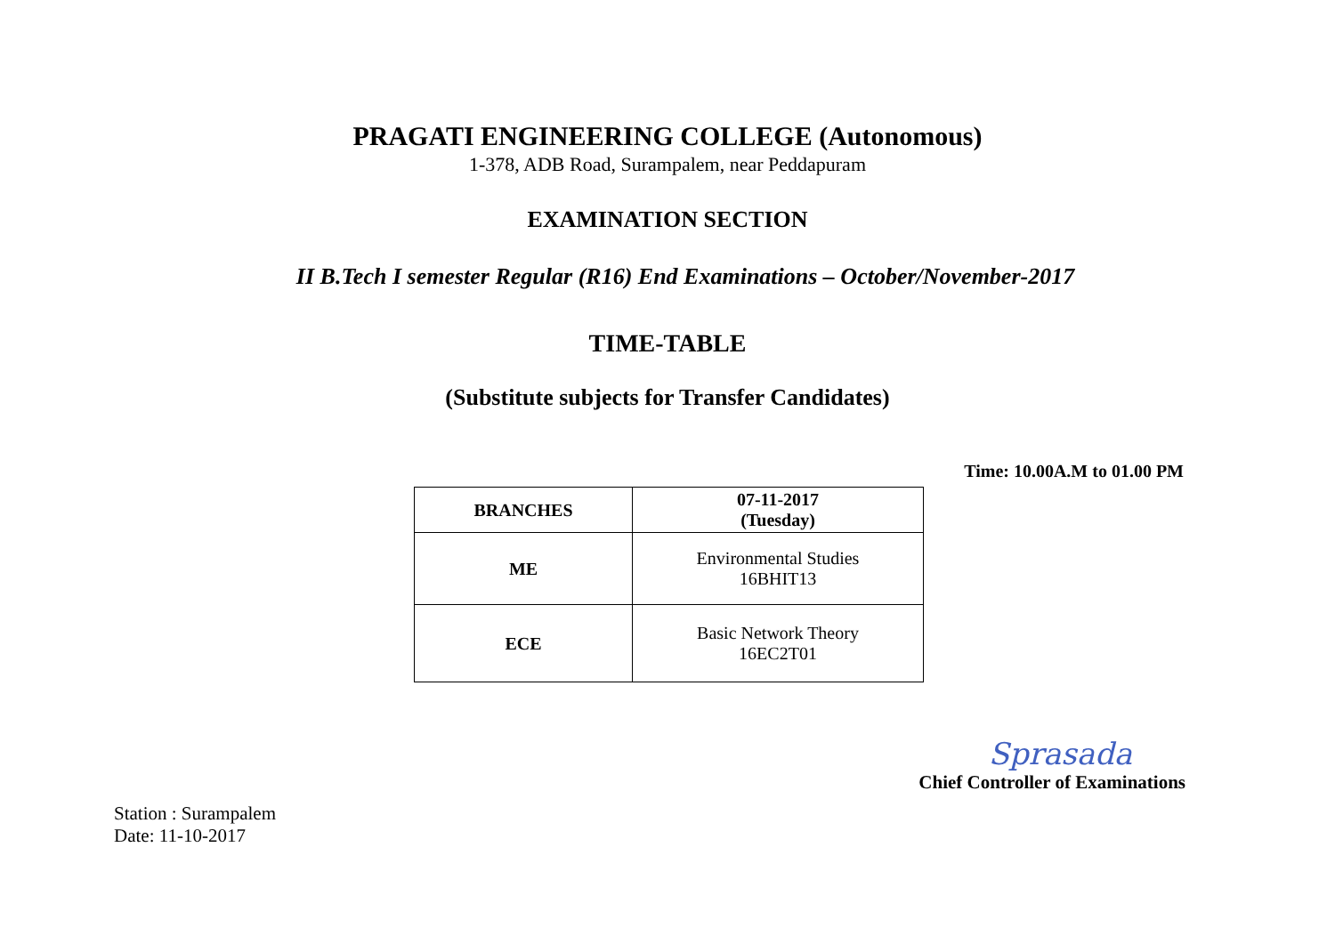PRAGATI ENGINEERING COLLEGE (Autonomous)
1-378, ADB Road, Surampalem, near Peddapuram
EXAMINATION SECTION
II B.Tech I semester Regular (R16) End Examinations – October/November-2017
TIME-TABLE
(Substitute subjects for Transfer Candidates)
Time: 10.00A.M to 01.00 PM
| BRANCHES | 07-11-2017 (Tuesday) |
| --- | --- |
| ME | Environmental Studies 16BHIT13 |
| ECE | Basic Network Theory 16EC2T01 |
Sprasada
Chief Controller of Examinations
Station : Surampalem
Date: 11-10-2017